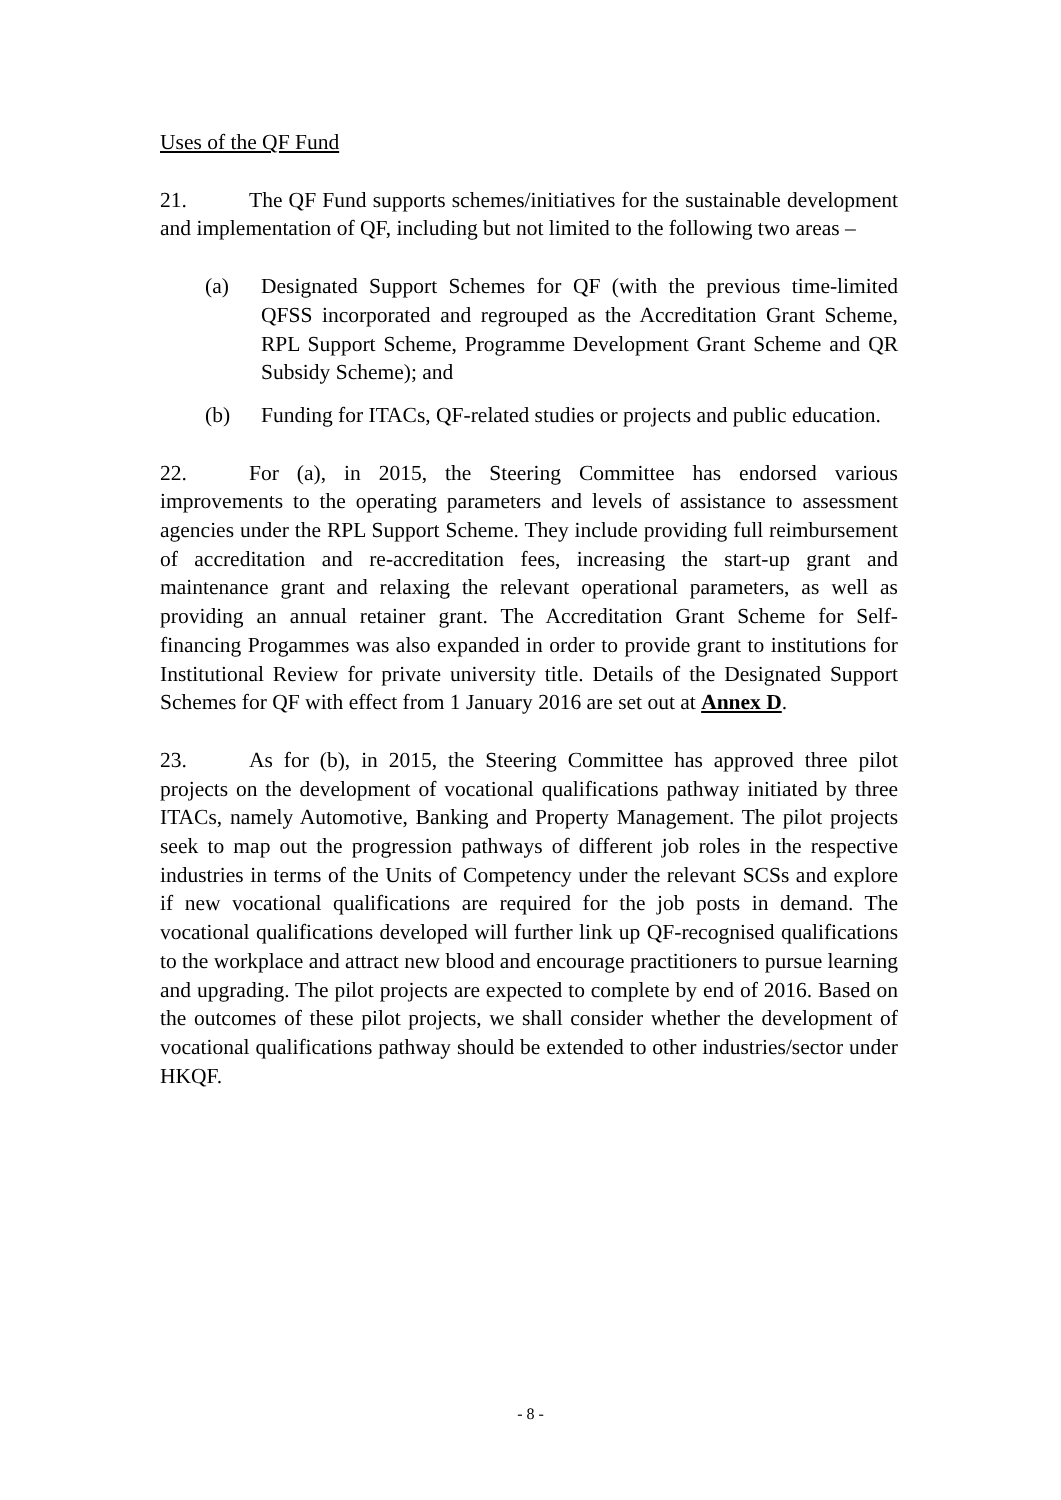Uses of the QF Fund
21. The QF Fund supports schemes/initiatives for the sustainable development and implementation of QF, including but not limited to the following two areas –
(a) Designated Support Schemes for QF (with the previous time-limited QFSS incorporated and regrouped as the Accreditation Grant Scheme, RPL Support Scheme, Programme Development Grant Scheme and QR Subsidy Scheme); and
(b) Funding for ITACs, QF-related studies or projects and public education.
22. For (a), in 2015, the Steering Committee has endorsed various improvements to the operating parameters and levels of assistance to assessment agencies under the RPL Support Scheme. They include providing full reimbursement of accreditation and re-accreditation fees, increasing the start-up grant and maintenance grant and relaxing the relevant operational parameters, as well as providing an annual retainer grant. The Accreditation Grant Scheme for Self-financing Progammes was also expanded in order to provide grant to institutions for Institutional Review for private university title. Details of the Designated Support Schemes for QF with effect from 1 January 2016 are set out at Annex D.
23. As for (b), in 2015, the Steering Committee has approved three pilot projects on the development of vocational qualifications pathway initiated by three ITACs, namely Automotive, Banking and Property Management. The pilot projects seek to map out the progression pathways of different job roles in the respective industries in terms of the Units of Competency under the relevant SCSs and explore if new vocational qualifications are required for the job posts in demand. The vocational qualifications developed will further link up QF-recognised qualifications to the workplace and attract new blood and encourage practitioners to pursue learning and upgrading. The pilot projects are expected to complete by end of 2016. Based on the outcomes of these pilot projects, we shall consider whether the development of vocational qualifications pathway should be extended to other industries/sector under HKQF.
- 8 -